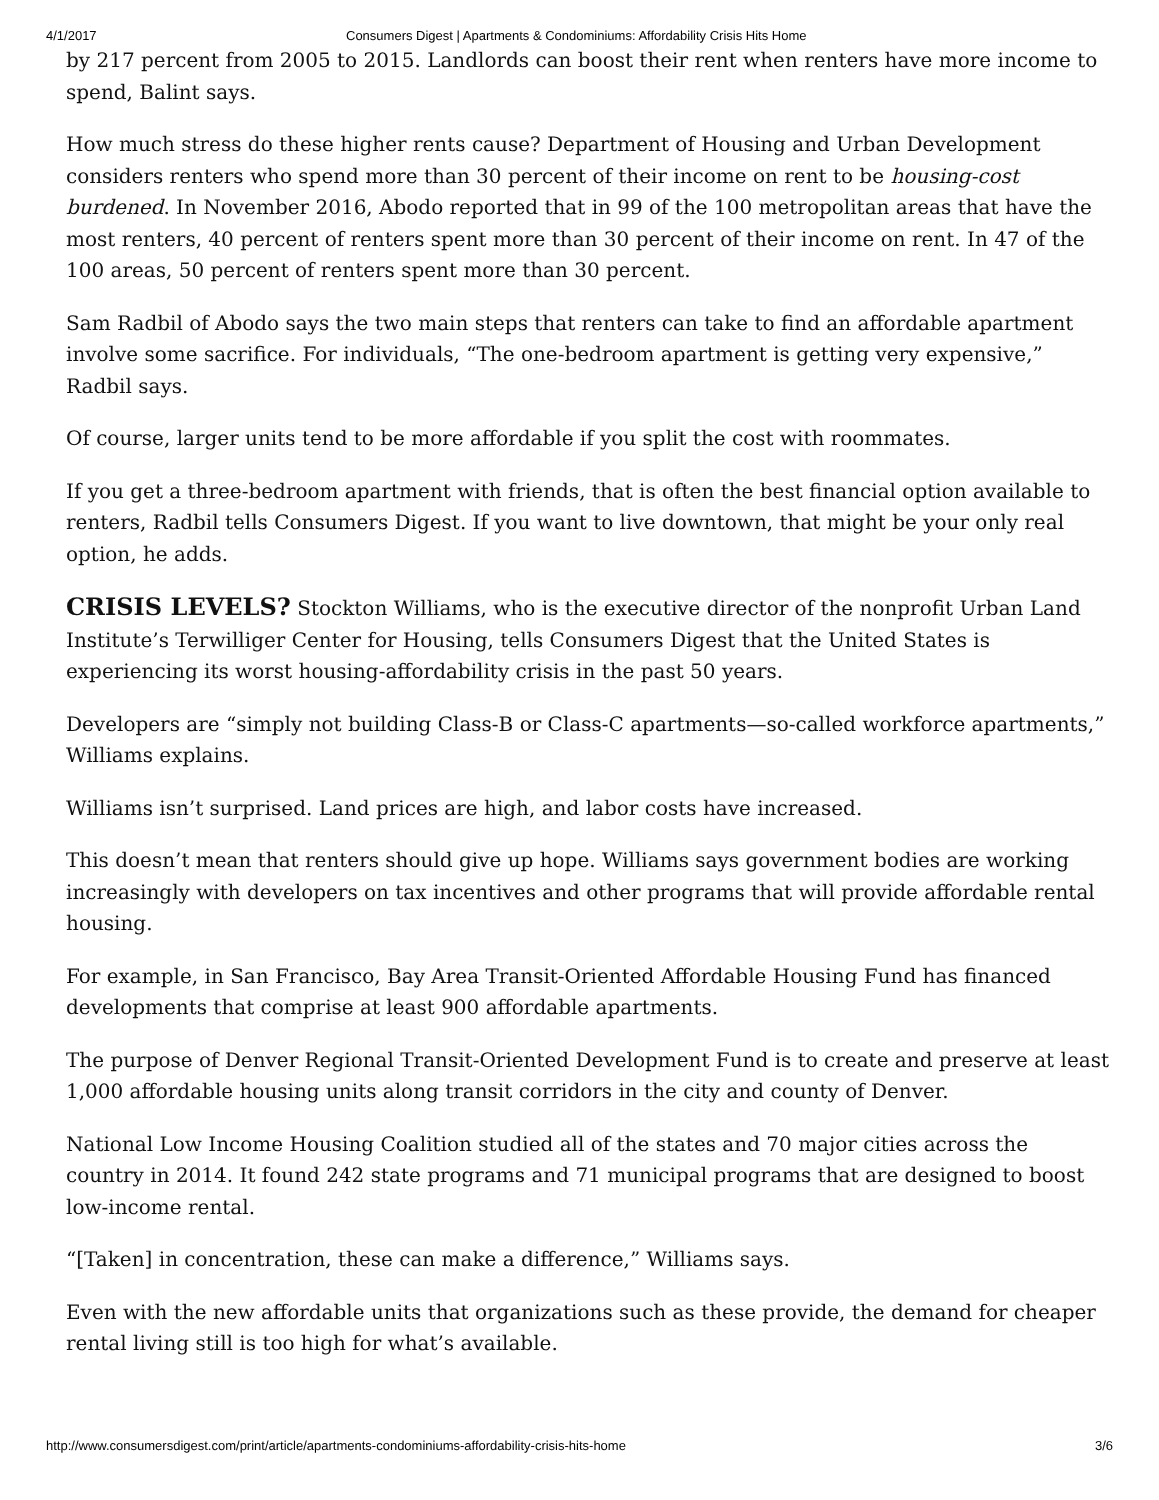4/1/2017 Consumers Digest | Apartments & Condominiums: Affordability Crisis Hits Home
by 217 percent from 2005 to 2015. Landlords can boost their rent when renters have more income to spend, Balint says.
How much stress do these higher rents cause? Department of Housing and Urban Development considers renters who spend more than 30 percent of their income on rent to be housing-cost burdened. In November 2016, Abodo reported that in 99 of the 100 metropolitan areas that have the most renters, 40 percent of renters spent more than 30 percent of their income on rent. In 47 of the 100 areas, 50 percent of renters spent more than 30 percent.
Sam Radbil of Abodo says the two main steps that renters can take to find an affordable apartment involve some sacrifice. For individuals, “The one-bedroom apartment is getting very expensive,” Radbil says.
Of course, larger units tend to be more affordable if you split the cost with roommates.
If you get a three-bedroom apartment with friends, that is often the best financial option available to renters, Radbil tells Consumers Digest. If you want to live downtown, that might be your only real option, he adds.
CRISIS LEVELS? Stockton Williams, who is the executive director of the nonprofit Urban Land Institute’s Terwilliger Center for Housing, tells Consumers Digest that the United States is experiencing its worst housing-affordability crisis in the past 50 years.
Developers are “simply not building Class-B or Class-C apartments—so-called workforce apartments,” Williams explains.
Williams isn’t surprised. Land prices are high, and labor costs have increased.
This doesn’t mean that renters should give up hope. Williams says government bodies are working increasingly with developers on tax incentives and other programs that will provide affordable rental housing.
For example, in San Francisco, Bay Area Transit-Oriented Affordable Housing Fund has financed developments that comprise at least 900 affordable apartments.
The purpose of Denver Regional Transit-Oriented Development Fund is to create and preserve at least 1,000 affordable housing units along transit corridors in the city and county of Denver.
National Low Income Housing Coalition studied all of the states and 70 major cities across the country in 2014. It found 242 state programs and 71 municipal programs that are designed to boost low-income rental.
“[Taken] in concentration, these can make a difference,” Williams says.
Even with the new affordable units that organizations such as these provide, the demand for cheaper rental living still is too high for what’s available.
http://www.consumersdigest.com/print/article/apartments-condominiums-affordability-crisis-hits-home 3/6